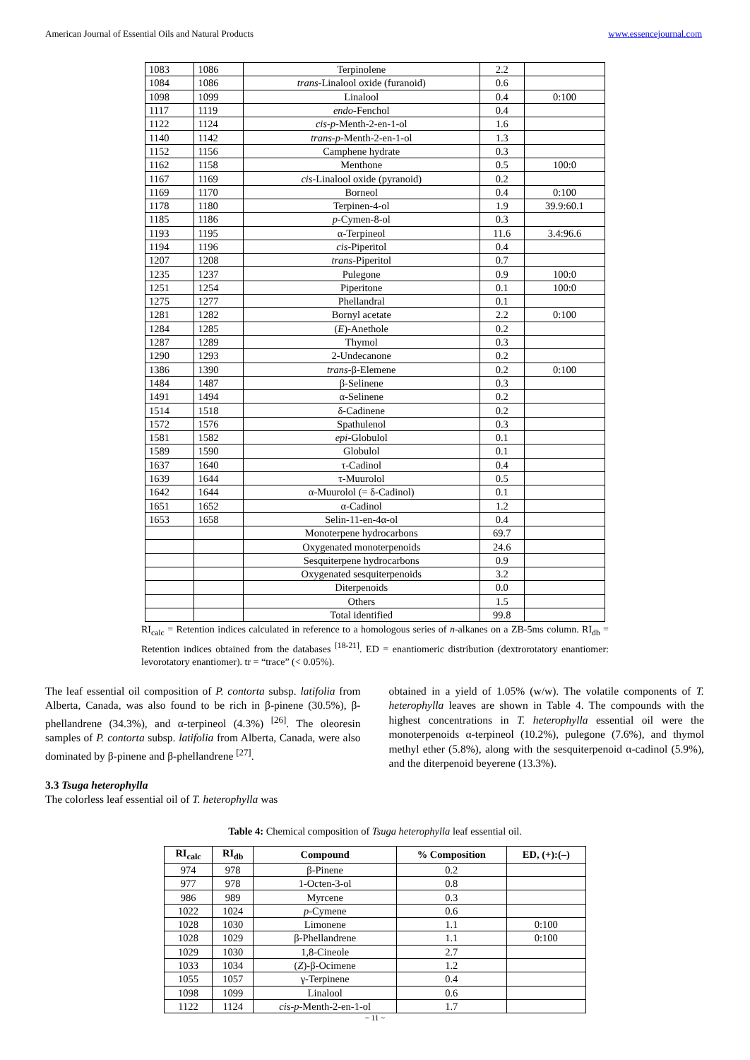American Journal of Essential Oils and Natural Products www.essencejournal.com
| 1083 | 1086 | Terpinolene | 2.2 | |
| 1084 | 1086 | trans -Linalool oxide (furanoid) | 0.6 | |
| 1098 | 1099 | Linalool | 0.4 | 0:100 |
| 1117 | 1119 | endo -Fenchol | 0.4 | |
| 1122 | 1124 | cis-p -Menth-2-en-1-ol | 1.6 | |
| 1140 | 1142 | trans-p -Menth-2-en-1-ol | 1.3 | |
| 1152 | 1156 | Camphene hydrate | 0.3 | |
| 1162 | 1158 | Menthone | 0.5 | 100:0 |
| 1167 | 1169 | cis -Linalool oxide (pyranoid) | 0.2 | |
| 1169 | 1170 | Borneol | 0.4 | 0:100 |
| 1178 | 1180 | Terpinen-4-ol | 1.9 | 39.9:60.1 |
| 1185 | 1186 | p -Cymen-8-ol | 0.3 | |
| 1193 | 1195 | α-Terpineol | 11.6 | 3.4:96.6 |
| 1194 | 1196 | cis -Piperitol | 0.4 | |
| 1207 | 1208 | trans -Piperitol | 0.7 | |
| 1235 | 1237 | Pulegone | 0.9 | 100:0 |
| 1251 | 1254 | Piperitone | 0.1 | 100:0 |
| 1275 | 1277 | Phellandral | 0.1 | |
| 1281 | 1282 | Bornyl acetate | 2.2 | 0:100 |
| 1284 | 1285 | ( E )-Anethole | 0.2 | |
| 1287 | 1289 | Thymol | 0.3 | |
| 1290 | 1293 | 2-Undecanone | 0.2 | |
| 1386 | 1390 | trans -β-Elemene | 0.2 | 0:100 |
| 1484 | 1487 | β-Selinene | 0.3 | |
| 1491 | 1494 | α-Selinene | 0.2 | |
| 1514 | 1518 | δ-Cadinene | 0.2 | |
| 1572 | 1576 | Spathulenol | 0.3 | |
| 1581 | 1582 | epi -Globulol | 0.1 | |
| 1589 | 1590 | Globulol | 0.1 | |
| 1637 | 1640 | τ-Cadinol | 0.4 | |
| 1639 | 1644 | τ-Muurolol | 0.5 | |
| 1642 | 1644 | α-Muurolol (= δ-Cadinol) | 0.1 | |
| 1651 | 1652 | α-Cadinol | 1.2 | |
| 1653 | 1658 | Selin-11-en-4α-ol | 0.4 | |
| | | Monoterpene hydrocarbons | 69.7 | |
| | | Oxygenated monoterpenoids | 24.6 | |
| | | Sesquiterpene hydrocarbons | 0.9 | |
| | | Oxygenated sesquiterpenoids | 3.2 | |
| | | Diterpenoids | 0.0 | |
| | | Others | 1.5 | |
| | | Total identified | 99.8 | |
RI<sub>calc</sub> = Retention indices calculated in reference to a homologous series of n-alkanes on a ZB-5ms column. RI<sub>db</sub> = Retention indices obtained from the databases <sup>[18-21]</sup>. ED = enantiomeric distribution (dextrorotatory enantiomer: levorotatory enantiomer). tr = “trace” (< 0.05%).
The leaf essential oil composition of P. contorta subsp. latifolia from Alberta, Canada, was also found to be rich in β-pinene (30.5%), β-phellandrene (34.3%), and α-terpineol (4.3%) <sup>[26]</sup>. The oleoresin samples of P. contorta subsp. latifolia from Alberta, Canada, were also dominated by β-pinene and β-phellandrene <sup>[27]</sup>.
3.3 Tsuga heterophylla
The colorless leaf essential oil of T. heterophylla was
obtained in a yield of 1.05% (w/w). The volatile components of T. heterophylla leaves are shown in Table 4. The compounds with the highest concentrations in T. heterophylla essential oil were the monoterpenoids α-terpineol (10.2%), pulegone (7.6%), and thymol methyl ether (5.8%), along with the sesquiterpenoid α-cadinol (5.9%), and the diterpenoid beyerene (13.3%).
Table 4: Chemical composition of Tsuga heterophylla leaf essential oil.
| RI<sub>calc</sub> | RI<sub>db</sub> | Compound | % Composition | ED, (+):(–) |
| --- | --- | --- | --- | --- |
| 974 | 978 | β-Pinene | 0.2 | |
| 977 | 978 | 1-Octen-3-ol | 0.8 | |
| 986 | 989 | Myrcene | 0.3 | |
| 1022 | 1024 | p -Cymene | 0.6 | |
| 1028 | 1030 | Limonene | 1.1 | 0:100 |
| 1028 | 1029 | β-Phellandrene | 1.1 | 0:100 |
| 1029 | 1030 | 1,8-Cineole | 2.7 | |
| 1033 | 1034 | ( Z )-β-Ocimene | 1.2 | |
| 1055 | 1057 | γ-Terpinene | 0.4 | |
| 1098 | 1099 | Linalool | 0.6 | |
| 1122 | 1124 | cis-p -Menth-2-en-1-ol | 1.7 | |
~ 11 ~